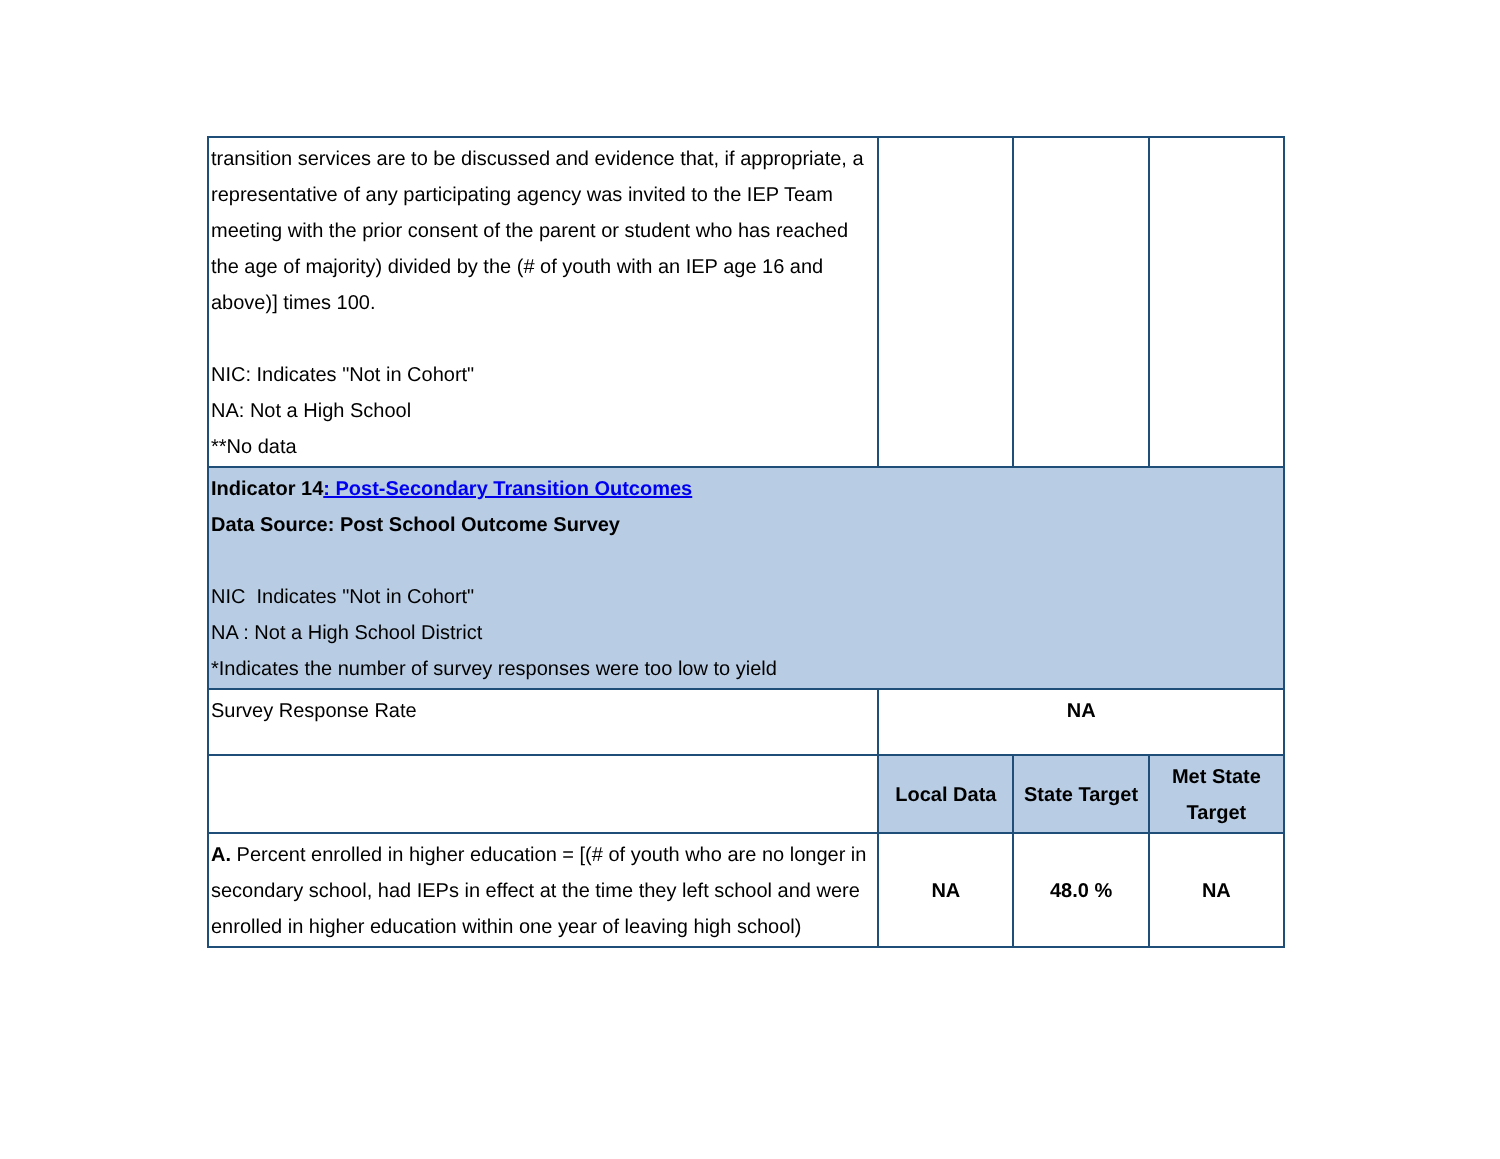| transition services are to be discussed and evidence that, if appropriate, a representative of any participating agency was invited to the IEP Team meeting with the prior consent of the parent or student who has reached the age of majority) divided by the (# of youth with an IEP age 16 and above)] times 100. NIC: Indicates "Not in Cohort" NA: Not a High School **No data | | | |
| Indicator 14 : Post-Secondary Transition Outcomes Data Source: Post School Outcome Survey NIC Indicates "Not in Cohort" NA : Not a High School District *Indicates the number of survey responses were too low to yield | | | |
| Survey Response Rate | NA | | |
| | Local Data | State Target | Met State Target |
| A. Percent enrolled in higher education = [(# of youth who are no longer in secondary school, had IEPs in effect at the time they left school and were enrolled in higher education within one year of leaving high school) | NA | 48.0 % | NA |